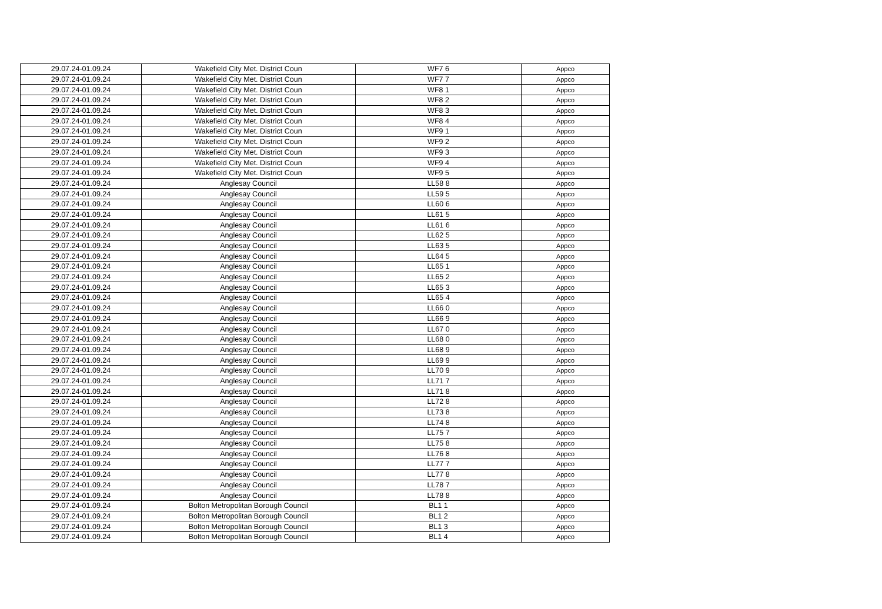| 29.07.24-01.09.24 | Wakefield City Met. District Coun | WF7 6 | Appco |
| 29.07.24-01.09.24 | Wakefield City Met. District Coun | WF7 7 | Appco |
| 29.07.24-01.09.24 | Wakefield City Met. District Coun | WF8 1 | Appco |
| 29.07.24-01.09.24 | Wakefield City Met. District Coun | WF8 2 | Appco |
| 29.07.24-01.09.24 | Wakefield City Met. District Coun | WF8 3 | Appco |
| 29.07.24-01.09.24 | Wakefield City Met. District Coun | WF8 4 | Appco |
| 29.07.24-01.09.24 | Wakefield City Met. District Coun | WF9 1 | Appco |
| 29.07.24-01.09.24 | Wakefield City Met. District Coun | WF9 2 | Appco |
| 29.07.24-01.09.24 | Wakefield City Met. District Coun | WF9 3 | Appco |
| 29.07.24-01.09.24 | Wakefield City Met. District Coun | WF9 4 | Appco |
| 29.07.24-01.09.24 | Wakefield City Met. District Coun | WF9 5 | Appco |
| 29.07.24-01.09.24 | Anglesay Council | LL58 8 | Appco |
| 29.07.24-01.09.24 | Anglesay Council | LL59 5 | Appco |
| 29.07.24-01.09.24 | Anglesay Council | LL60 6 | Appco |
| 29.07.24-01.09.24 | Anglesay Council | LL61 5 | Appco |
| 29.07.24-01.09.24 | Anglesay Council | LL61 6 | Appco |
| 29.07.24-01.09.24 | Anglesay Council | LL62 5 | Appco |
| 29.07.24-01.09.24 | Anglesay Council | LL63 5 | Appco |
| 29.07.24-01.09.24 | Anglesay Council | LL64 5 | Appco |
| 29.07.24-01.09.24 | Anglesay Council | LL65 1 | Appco |
| 29.07.24-01.09.24 | Anglesay Council | LL65 2 | Appco |
| 29.07.24-01.09.24 | Anglesay Council | LL65 3 | Appco |
| 29.07.24-01.09.24 | Anglesay Council | LL65 4 | Appco |
| 29.07.24-01.09.24 | Anglesay Council | LL66 0 | Appco |
| 29.07.24-01.09.24 | Anglesay Council | LL66 9 | Appco |
| 29.07.24-01.09.24 | Anglesay Council | LL67 0 | Appco |
| 29.07.24-01.09.24 | Anglesay Council | LL68 0 | Appco |
| 29.07.24-01.09.24 | Anglesay Council | LL68 9 | Appco |
| 29.07.24-01.09.24 | Anglesay Council | LL69 9 | Appco |
| 29.07.24-01.09.24 | Anglesay Council | LL70 9 | Appco |
| 29.07.24-01.09.24 | Anglesay Council | LL71 7 | Appco |
| 29.07.24-01.09.24 | Anglesay Council | LL71 8 | Appco |
| 29.07.24-01.09.24 | Anglesay Council | LL72 8 | Appco |
| 29.07.24-01.09.24 | Anglesay Council | LL73 8 | Appco |
| 29.07.24-01.09.24 | Anglesay Council | LL74 8 | Appco |
| 29.07.24-01.09.24 | Anglesay Council | LL75 7 | Appco |
| 29.07.24-01.09.24 | Anglesay Council | LL75 8 | Appco |
| 29.07.24-01.09.24 | Anglesay Council | LL76 8 | Appco |
| 29.07.24-01.09.24 | Anglesay Council | LL77 7 | Appco |
| 29.07.24-01.09.24 | Anglesay Council | LL77 8 | Appco |
| 29.07.24-01.09.24 | Anglesay Council | LL78 7 | Appco |
| 29.07.24-01.09.24 | Anglesay Council | LL78 8 | Appco |
| 29.07.24-01.09.24 | Bolton Metropolitan Borough Council | BL1 1 | Appco |
| 29.07.24-01.09.24 | Bolton Metropolitan Borough Council | BL1 2 | Appco |
| 29.07.24-01.09.24 | Bolton Metropolitan Borough Council | BL1 3 | Appco |
| 29.07.24-01.09.24 | Bolton Metropolitan Borough Council | BL1 4 | Appco |